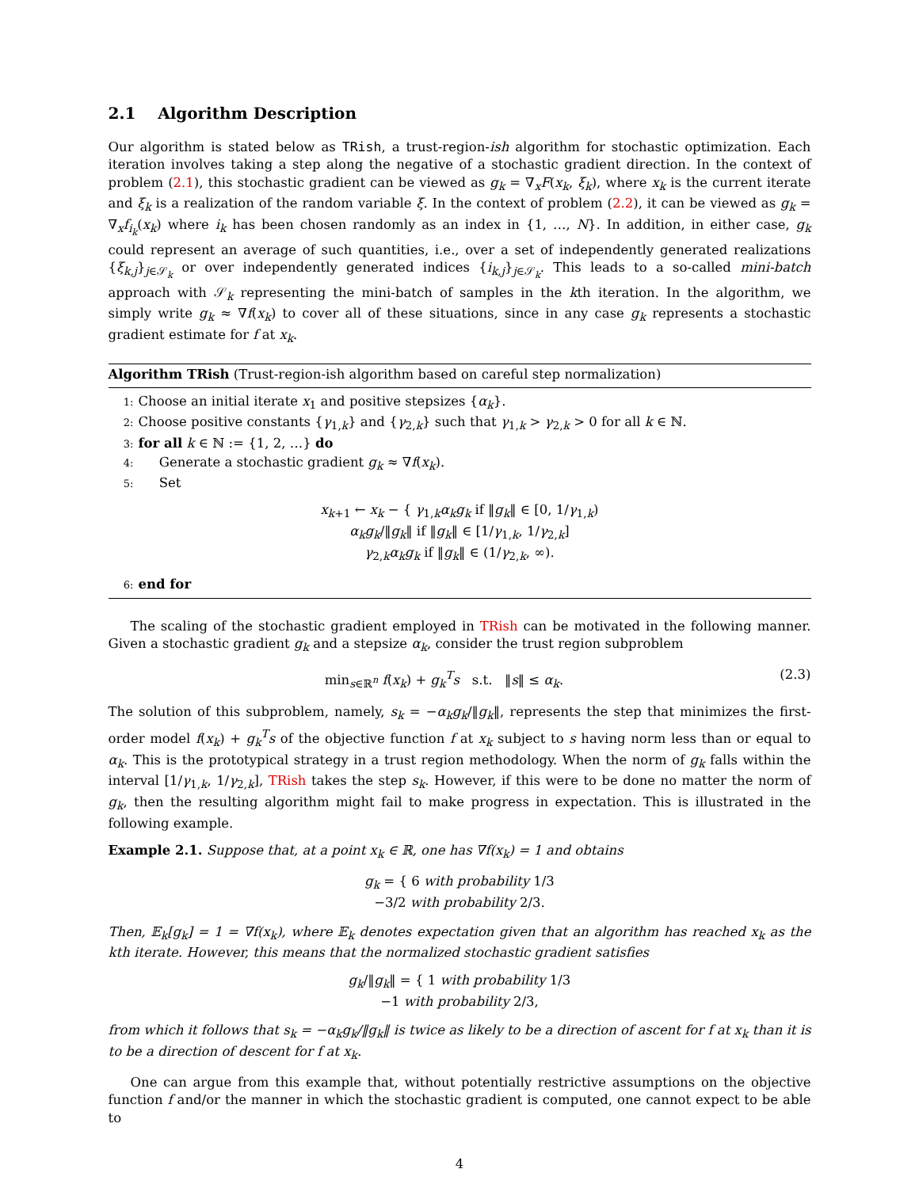2.1 Algorithm Description
Our algorithm is stated below as TRish, a trust-region-ish algorithm for stochastic optimization. Each iteration involves taking a step along the negative of a stochastic gradient direction. In the context of problem (2.1), this stochastic gradient can be viewed as g<sub>k</sub> = ∇<sub>x</sub>F(x<sub>k</sub>, ξ<sub>k</sub>), where x<sub>k</sub> is the current iterate and ξ<sub>k</sub> is a realization of the random variable ξ. In the context of problem (2.2), it can be viewed as g<sub>k</sub> = ∇<sub>x</sub>f<sub>i<sub>k</sub></sub>(x<sub>k</sub>) where i<sub>k</sub> has been chosen randomly as an index in {1, …, N}. In addition, in either case, g<sub>k</sub> could represent an average of such quantities, i.e., over a set of independently generated realizations {ξ<sub>k,j</sub>}<sub>j∈𝒮<sub>k</sub></sub> or over independently generated indices {i<sub>k,j</sub>}<sub>j∈𝒮<sub>k</sub></sub>. This leads to a so-called mini-batch approach with 𝒮<sub>k</sub> representing the mini-batch of samples in the kth iteration. In the algorithm, we simply write g<sub>k</sub> ≈ ∇f(x<sub>k</sub>) to cover all of these situations, since in any case g<sub>k</sub> represents a stochastic gradient estimate for f at x<sub>k</sub>.
Algorithm TRish (Trust-region-ish algorithm based on careful step normalization)
1: Choose an initial iterate x<sub>1</sub> and positive stepsizes {α<sub>k</sub>}.
2: Choose positive constants {γ<sub>1,k</sub>} and {γ<sub>2,k</sub>} such that γ<sub>1,k</sub> > γ<sub>2,k</sub> > 0 for all k ∈ ℕ.
3: for all k ∈ ℕ := {1, 2, …} do
4: Generate a stochastic gradient g<sub>k</sub> ≈ ∇f(x<sub>k</sub>).
5: Set
x<sub>k+1</sub> ← x<sub>k</sub> − { γ<sub>1,k</sub>α<sub>k</sub>g<sub>k</sub> if ‖g<sub>k</sub>‖ ∈ [0, 1/γ<sub>1,k</sub>)
α<sub>k</sub>g<sub>k</sub>/‖g<sub>k</sub>‖ if ‖g<sub>k</sub>‖ ∈ [1/γ<sub>1,k</sub>, 1/γ<sub>2,k</sub>]
γ<sub>2,k</sub>α<sub>k</sub>g<sub>k</sub> if ‖g<sub>k</sub>‖ ∈ (1/γ<sub>2,k</sub>, ∞).
6: end for
The scaling of the stochastic gradient employed in TRish can be motivated in the following manner. Given a stochastic gradient g<sub>k</sub> and a stepsize α<sub>k</sub>, consider the trust region subproblem
min<sub>s∈ℝ<sup>n</sup></sub> f(x<sub>k</sub>) + g<sub>k</sub><sup>T</sup>s s.t. ‖s‖ ≤ α<sub>k</sub>. (2.3)
The solution of this subproblem, namely, s<sub>k</sub> = −α<sub>k</sub>g<sub>k</sub>/‖g<sub>k</sub>‖, represents the step that minimizes the first-order model f(x<sub>k</sub>) + g<sub>k</sub><sup>T</sup>s of the objective function f at x<sub>k</sub> subject to s having norm less than or equal to α<sub>k</sub>. This is the prototypical strategy in a trust region methodology. When the norm of g<sub>k</sub> falls within the interval [1/γ<sub>1,k</sub>, 1/γ<sub>2,k</sub>], TRish takes the step s<sub>k</sub>. However, if this were to be done no matter the norm of g<sub>k</sub>, then the resulting algorithm might fail to make progress in expectation. This is illustrated in the following example.
Example 2.1. Suppose that, at a point x<sub>k</sub> ∈ ℝ, one has ∇f(x<sub>k</sub>) = 1 and obtains
g<sub>k</sub> = { 6 with probability 1/3
−3/2 with probability 2/3.
Then, 𝔼<sub>k</sub>[g<sub>k</sub>] = 1 = ∇f(x<sub>k</sub>), where 𝔼<sub>k</sub> denotes expectation given that an algorithm has reached x<sub>k</sub> as the kth iterate. However, this means that the normalized stochastic gradient satisfies
g<sub>k</sub>/‖g<sub>k</sub>‖ = { 1 with probability 1/3
−1 with probability 2/3,
from which it follows that s<sub>k</sub> = −α<sub>k</sub>g<sub>k</sub>/‖g<sub>k</sub>‖ is twice as likely to be a direction of ascent for f at x<sub>k</sub> than it is to be a direction of descent for f at x<sub>k</sub>.
One can argue from this example that, without potentially restrictive assumptions on the objective function f and/or the manner in which the stochastic gradient is computed, one cannot expect to be able to
4